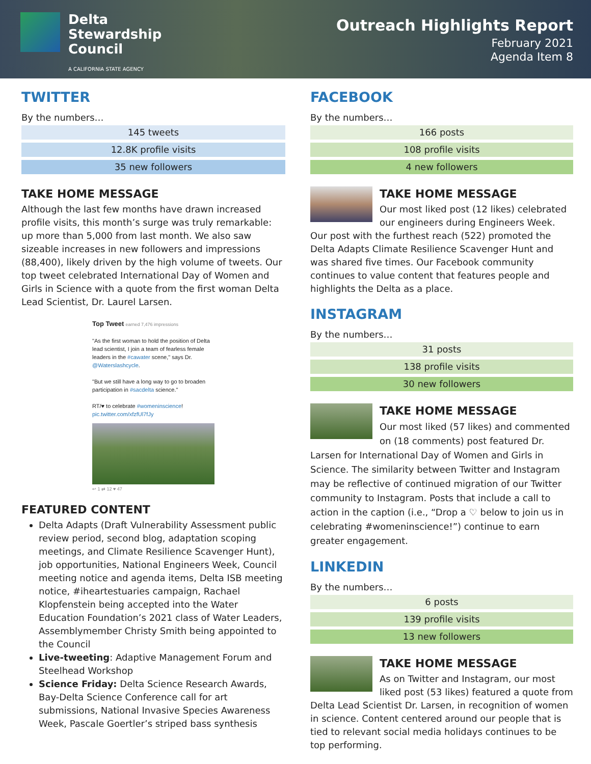Delta
Stewardship
Council
A CALIFORNIA STATE AGENCY
Outreach Highlights Report
February 2021
Agenda Item 8
TWITTER
By the numbers…
| 145 tweets |
| 12.8K profile visits |
| 35 new followers |
TAKE HOME MESSAGE
Although the last few months have drawn increased profile visits, this month’s surge was truly remarkable: up more than 5,000 from last month. We also saw sizeable increases in new followers and impressions (88,400), likely driven by the high volume of tweets. Our top tweet celebrated International Day of Women and Girls in Science with a quote from the first woman Delta Lead Scientist, Dr. Laurel Larsen.
Top Tweet earned 7,476 impressions
"As the first woman to hold the position of Delta lead scientist, I join a team of fearless female leaders in the #cawater scene," says Dr. @Waterslashcycle.
"But we still have a long way to go to broaden participation in #sacdelta science."
RT/♥ to celebrate #womeninscience!
pic.twitter.com/xfzfUl7fJy
↩ 1 ⇄ 12 ♥ 47
FEATURED CONTENT
Delta Adapts (Draft Vulnerability Assessment public review period, second blog, adaptation scoping meetings, and Climate Resilience Scavenger Hunt), job opportunities, National Engineers Week, Council meeting notice and agenda items, Delta ISB meeting notice, #iheartestuaries campaign, Rachael Klopfenstein being accepted into the Water Education Foundation’s 2021 class of Water Leaders, Assemblymember Christy Smith being appointed to the Council
Live-tweeting: Adaptive Management Forum and Steelhead Workshop
Science Friday: Delta Science Research Awards, Bay-Delta Science Conference call for art submissions, National Invasive Species Awareness Week, Pascale Goertler’s striped bass synthesis
FACEBOOK
By the numbers…
| 166 posts |
| 108 profile visits |
| 4 new followers |
TAKE HOME MESSAGE
Our most liked post (12 likes) celebrated our engineers during Engineers Week. Our post with the furthest reach (522) promoted the Delta Adapts Climate Resilience Scavenger Hunt and was shared five times. Our Facebook community continues to value content that features people and highlights the Delta as a place.
INSTAGRAM
By the numbers…
| 31 posts |
| 138 profile visits |
| 30 new followers |
TAKE HOME MESSAGE
Our most liked (57 likes) and commented on (18 comments) post featured Dr. Larsen for International Day of Women and Girls in Science. The similarity between Twitter and Instagram may be reflective of continued migration of our Twitter community to Instagram. Posts that include a call to action in the caption (i.e., “Drop a ♡ below to join us in celebrating #womeninscience!”) continue to earn greater engagement.
LINKEDIN
By the numbers…
| 6 posts |
| 139 profile visits |
| 13 new followers |
TAKE HOME MESSAGE
As on Twitter and Instagram, our most liked post (53 likes) featured a quote from Delta Lead Scientist Dr. Larsen, in recognition of women in science. Content centered around our people that is tied to relevant social media holidays continues to be top performing.